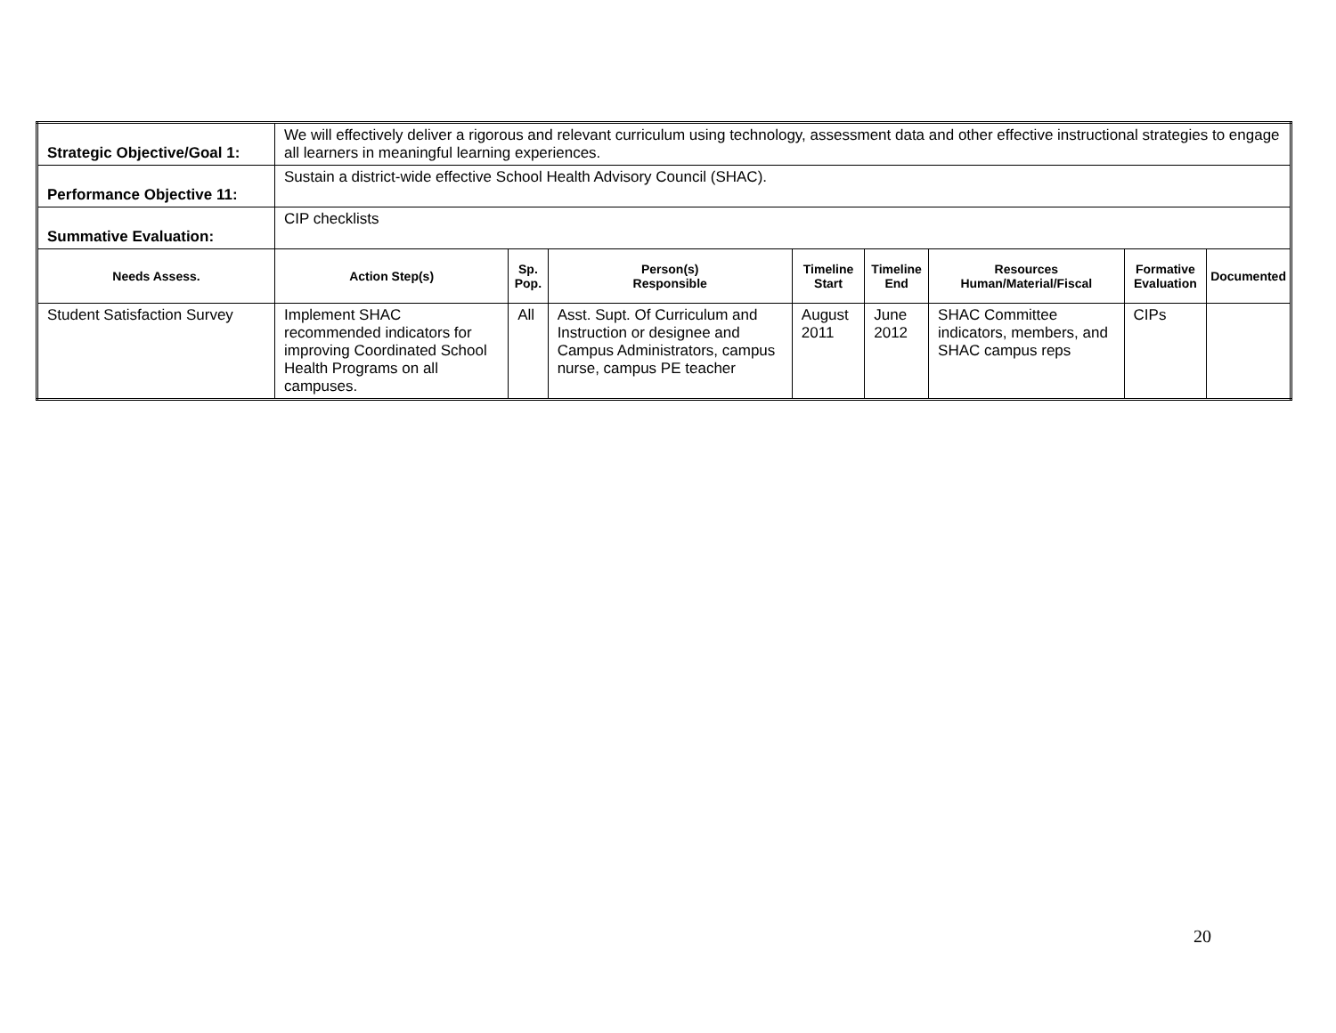| Strategic Objective/Goal 1: | We will effectively deliver a rigorous and relevant curriculum using technology, assessment data and other effective instructional strategies to engage all learners in meaningful learning experiences. | | | | | | | |
| Performance Objective 11: | Sustain a district-wide effective School Health Advisory Council (SHAC). | | | | | | | |
| Summative Evaluation: | CIP checklists | | | | | | | |
| Needs Assess. | Action Step(s) | Sp. Pop. | Person(s) Responsible | Timeline Start | Timeline End | Resources Human/Material/Fiscal | Formative Evaluation | Documented |
| Student Satisfaction Survey | Implement SHAC recommended indicators for improving Coordinated School Health Programs on all campuses. | All | Asst. Supt. Of Curriculum and Instruction or designee and Campus Administrators, campus nurse, campus PE teacher | August 2011 | June 2012 | SHAC Committee indicators, members, and SHAC campus reps | CIPs | |
20